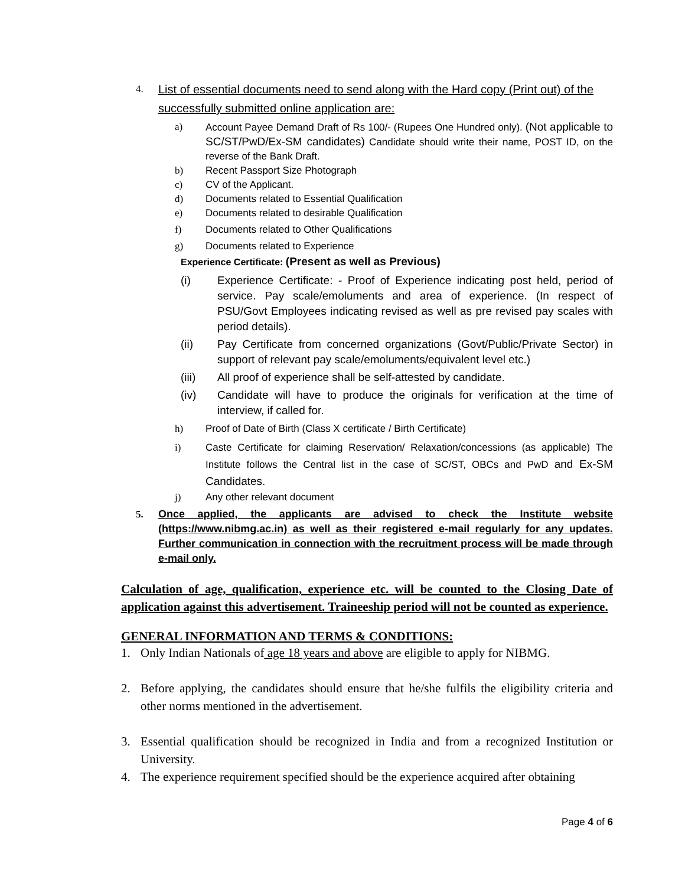4.
List of essential documents need to send along with the Hard copy (Print out) of the successfully submitted online application are:
a) Account Payee Demand Draft of Rs 100/- (Rupees One Hundred only). (Not applicable to SC/ST/PwD/Ex-SM candidates) Candidate should write their name, POST ID, on the reverse of the Bank Draft.
b) Recent Passport Size Photograph
c) CV of the Applicant.
d) Documents related to Essential Qualification
e) Documents related to desirable Qualification
f) Documents related to Other Qualifications
g) Documents related to Experience
Experience Certificate: (Present as well as Previous)
(i) Experience Certificate: - Proof of Experience indicating post held, period of service. Pay scale/emoluments and area of experience. (In respect of PSU/Govt Employees indicating revised as well as pre revised pay scales with period details).
(ii) Pay Certificate from concerned organizations (Govt/Public/Private Sector) in support of relevant pay scale/emoluments/equivalent level etc.)
(iii) All proof of experience shall be self-attested by candidate.
(iv) Candidate will have to produce the originals for verification at the time of interview, if called for.
h) Proof of Date of Birth (Class X certificate / Birth Certificate)
i) Caste Certificate for claiming Reservation/ Relaxation/concessions (as applicable) The Institute follows the Central list in the case of SC/ST, OBCs and PwD and Ex-SM Candidates.
j) Any other relevant document
5. Once applied, the applicants are advised to check the Institute website (https://www.nibmg.ac.in) as well as their registered e-mail regularly for any updates. Further communication in connection with the recruitment process will be made through e-mail only.
Calculation of age, qualification, experience etc. will be counted to the Closing Date of application against this advertisement. Traineeship period will not be counted as experience.
GENERAL INFORMATION AND TERMS & CONDITIONS:
1. Only Indian Nationals of age 18 years and above are eligible to apply for NIBMG.
2. Before applying, the candidates should ensure that he/she fulfils the eligibility criteria and other norms mentioned in the advertisement.
3. Essential qualification should be recognized in India and from a recognized Institution or University.
4. The experience requirement specified should be the experience acquired after obtaining
Page 4 of 6